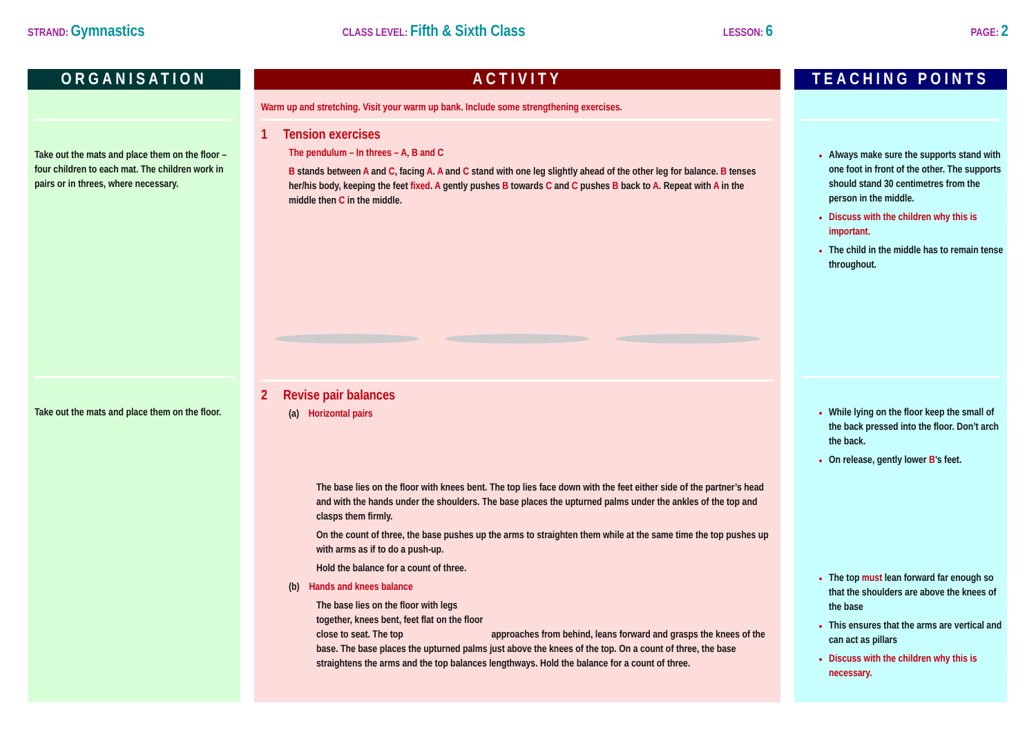STRAND: Gymnastics
CLASS LEVEL: Fifth & Sixth Class
LESSON: 6
PAGE: 2
ORGANISATION
Take out the mats and place them on the floor – four children to each mat. The children work in pairs or in threes, where necessary.
Take out the mats and place them on the floor.
ACTIVITY
Warm up and stretching. Visit your warm up bank. Include some strengthening exercises.
1 Tension exercises
The pendulum – In threes – A, B and C
B stands between A and C, facing A. A and C stand with one leg slightly ahead of the other leg for balance. B tenses her/his body, keeping the feet fixed. A gently pushes B towards C and C pushes B back to A. Repeat with A in the middle then C in the middle.
2 Revise pair balances
(a) Horizontal pairs
The base lies on the floor with knees bent. The top lies face down with the feet either side of the partner’s head and with the hands under the shoulders. The base places the upturned palms under the ankles of the top and clasps them firmly.
On the count of three, the base pushes up the arms to straighten them while at the same time the top pushes up with arms as if to do a push-up.
Hold the balance for a count of three.
(b) Hands and knees balance
The base lies on the floor with legs together, knees bent, feet flat on the floor close to seat. The top approaches from behind, leans forward and grasps the knees of the base. The base places the upturned palms just above the knees of the top. On a count of three, the base straightens the arms and the top balances lengthways. Hold the balance for a count of three.
TEACHING POINTS
Always make sure the supports stand with one foot in front of the other. The supports should stand 30 centimetres from the person in the middle.
Discuss with the children why this is important.
The child in the middle has to remain tense throughout.
While lying on the floor keep the small of the back pressed into the floor. Don’t arch the back.
On release, gently lower B’s feet.
The top must lean forward far enough so that the shoulders are above the knees of the base
This ensures that the arms are vertical and can act as pillars
Discuss with the children why this is necessary.